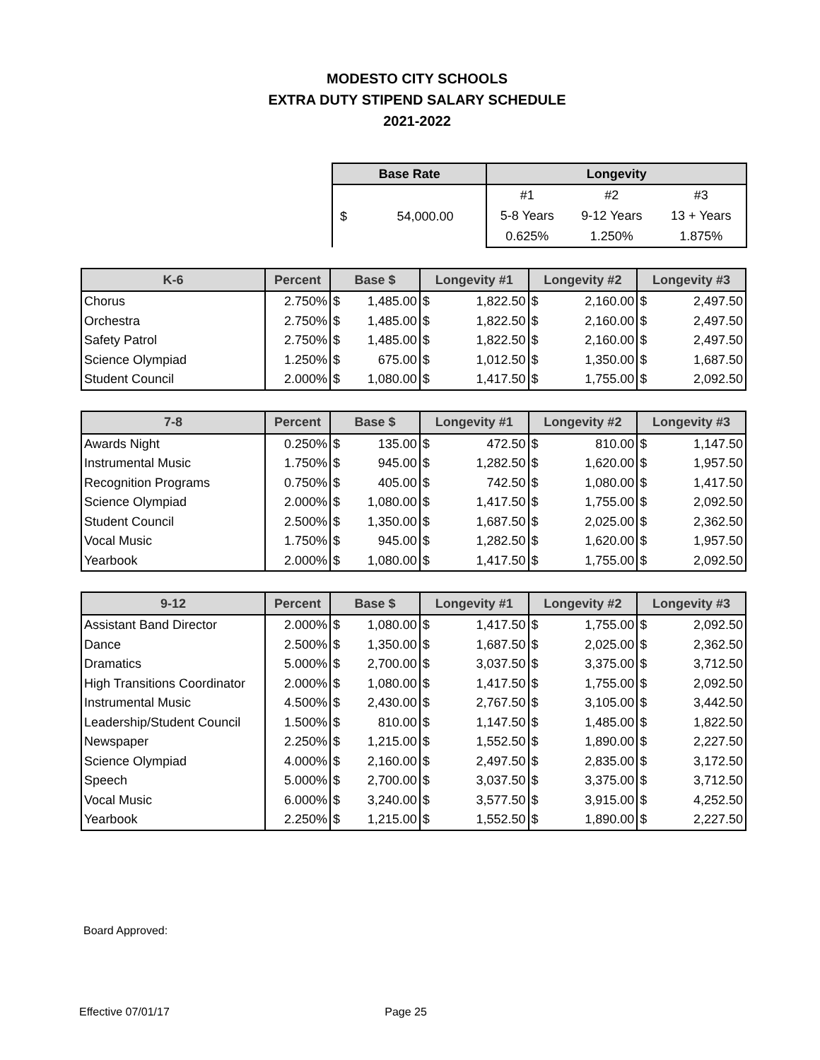MODESTO CITY SCHOOLS
EXTRA DUTY STIPEND SALARY SCHEDULE
2021-2022
| Base Rate | | Longevity | | |
| --- | --- | --- | --- | --- |
| $ | 54,000.00 | #1 | #2 | #3 |
| | | 5-8 Years | 9-12 Years | 13 + Years |
| | | 0.625% | 1.250% | 1.875% |
| K-6 | Percent | Base $ | | Longevity #1 | | Longevity #2 | | Longevity #3 | |
| --- | --- | --- | --- | --- | --- | --- | --- | --- | --- |
| Chorus | 2.750% | $ | 1,485.00 | $ | 1,822.50 | $ | 2,160.00 | $ | 2,497.50 |
| Orchestra | 2.750% | $ | 1,485.00 | $ | 1,822.50 | $ | 2,160.00 | $ | 2,497.50 |
| Safety Patrol | 2.750% | $ | 1,485.00 | $ | 1,822.50 | $ | 2,160.00 | $ | 2,497.50 |
| Science Olympiad | 1.250% | $ | 675.00 | $ | 1,012.50 | $ | 1,350.00 | $ | 1,687.50 |
| Student Council | 2.000% | $ | 1,080.00 | $ | 1,417.50 | $ | 1,755.00 | $ | 2,092.50 |
| 7-8 | Percent | Base $ | | Longevity #1 | | Longevity #2 | | Longevity #3 | |
| --- | --- | --- | --- | --- | --- | --- | --- | --- | --- |
| Awards Night | 0.250% | $ | 135.00 | $ | 472.50 | $ | 810.00 | $ | 1,147.50 |
| Instrumental Music | 1.750% | $ | 945.00 | $ | 1,282.50 | $ | 1,620.00 | $ | 1,957.50 |
| Recognition Programs | 0.750% | $ | 405.00 | $ | 742.50 | $ | 1,080.00 | $ | 1,417.50 |
| Science Olympiad | 2.000% | $ | 1,080.00 | $ | 1,417.50 | $ | 1,755.00 | $ | 2,092.50 |
| Student Council | 2.500% | $ | 1,350.00 | $ | 1,687.50 | $ | 2,025.00 | $ | 2,362.50 |
| Vocal Music | 1.750% | $ | 945.00 | $ | 1,282.50 | $ | 1,620.00 | $ | 1,957.50 |
| Yearbook | 2.000% | $ | 1,080.00 | $ | 1,417.50 | $ | 1,755.00 | $ | 2,092.50 |
| 9-12 | Percent | Base $ | | Longevity #1 | | Longevity #2 | | Longevity #3 | |
| --- | --- | --- | --- | --- | --- | --- | --- | --- | --- |
| Assistant Band Director | 2.000% | $ | 1,080.00 | $ | 1,417.50 | $ | 1,755.00 | $ | 2,092.50 |
| Dance | 2.500% | $ | 1,350.00 | $ | 1,687.50 | $ | 2,025.00 | $ | 2,362.50 |
| Dramatics | 5.000% | $ | 2,700.00 | $ | 3,037.50 | $ | 3,375.00 | $ | 3,712.50 |
| High Transitions Coordinator | 2.000% | $ | 1,080.00 | $ | 1,417.50 | $ | 1,755.00 | $ | 2,092.50 |
| Instrumental Music | 4.500% | $ | 2,430.00 | $ | 2,767.50 | $ | 3,105.00 | $ | 3,442.50 |
| Leadership/Student Council | 1.500% | $ | 810.00 | $ | 1,147.50 | $ | 1,485.00 | $ | 1,822.50 |
| Newspaper | 2.250% | $ | 1,215.00 | $ | 1,552.50 | $ | 1,890.00 | $ | 2,227.50 |
| Science Olympiad | 4.000% | $ | 2,160.00 | $ | 2,497.50 | $ | 2,835.00 | $ | 3,172.50 |
| Speech | 5.000% | $ | 2,700.00 | $ | 3,037.50 | $ | 3,375.00 | $ | 3,712.50 |
| Vocal Music | 6.000% | $ | 3,240.00 | $ | 3,577.50 | $ | 3,915.00 | $ | 4,252.50 |
| Yearbook | 2.250% | $ | 1,215.00 | $ | 1,552.50 | $ | 1,890.00 | $ | 2,227.50 |
Board Approved:
Effective 07/01/17 Page 25